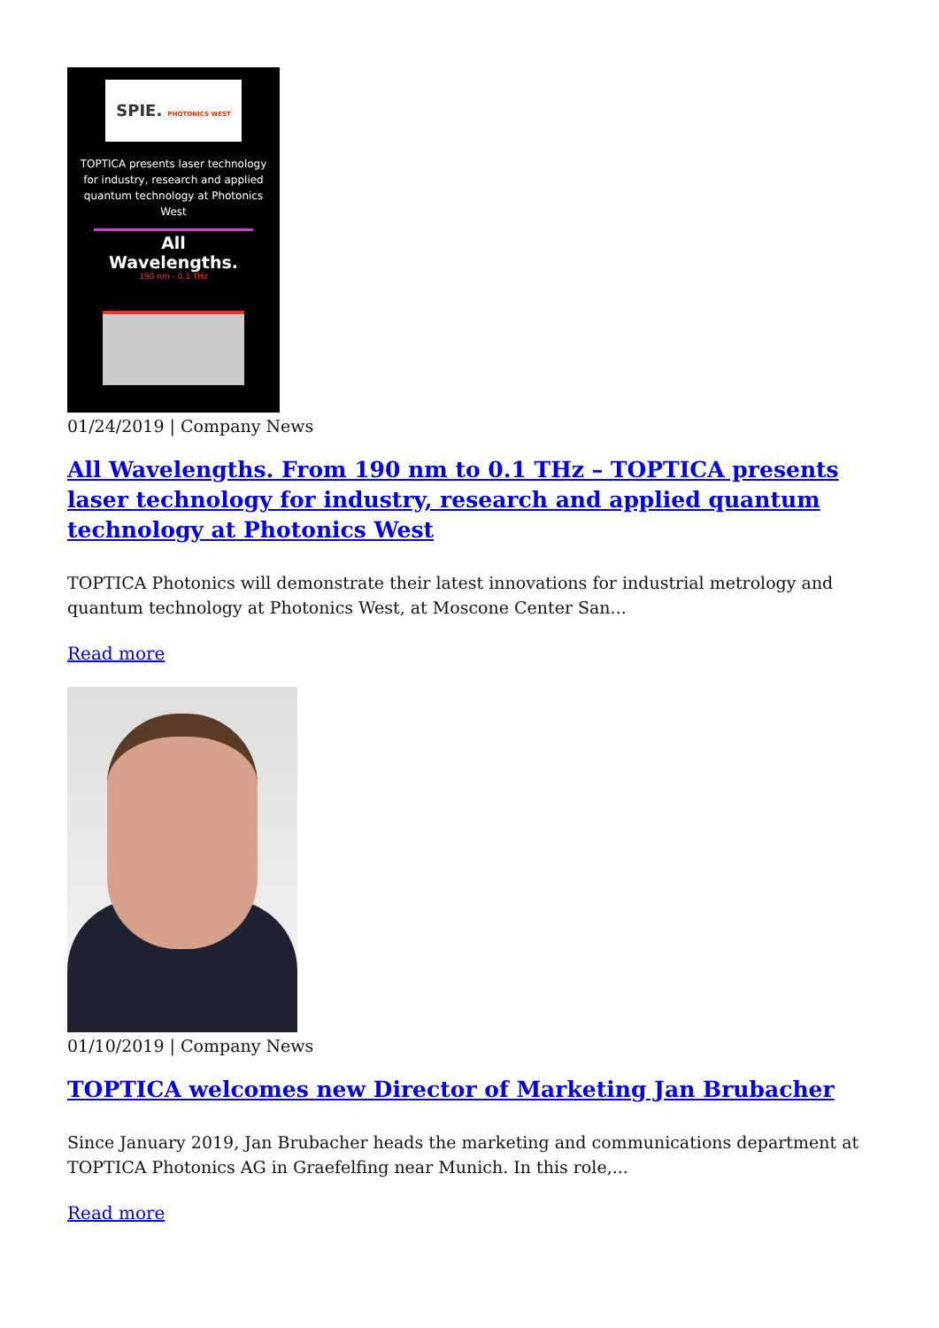SPIE. PHOTONICS WEST
TOPTICA presents laser technology for industry, research and applied quantum technology at Photonics West
All Wavelengths.
190 nm - 0.1 THz
01/24/2019 | Company News
All Wavelengths. From 190 nm to 0.1 THz – TOPTICA presents laser technology for industry, research and applied quantum technology at Photonics West
TOPTICA Photonics will demonstrate their latest innovations for industrial metrology and quantum technology at Photonics West, at Moscone Center San...
Read more
01/10/2019 | Company News
TOPTICA welcomes new Director of Marketing Jan Brubacher
Since January 2019, Jan Brubacher heads the marketing and communications department at TOPTICA Photonics AG in Graefelfing near Munich. In this role,...
Read more